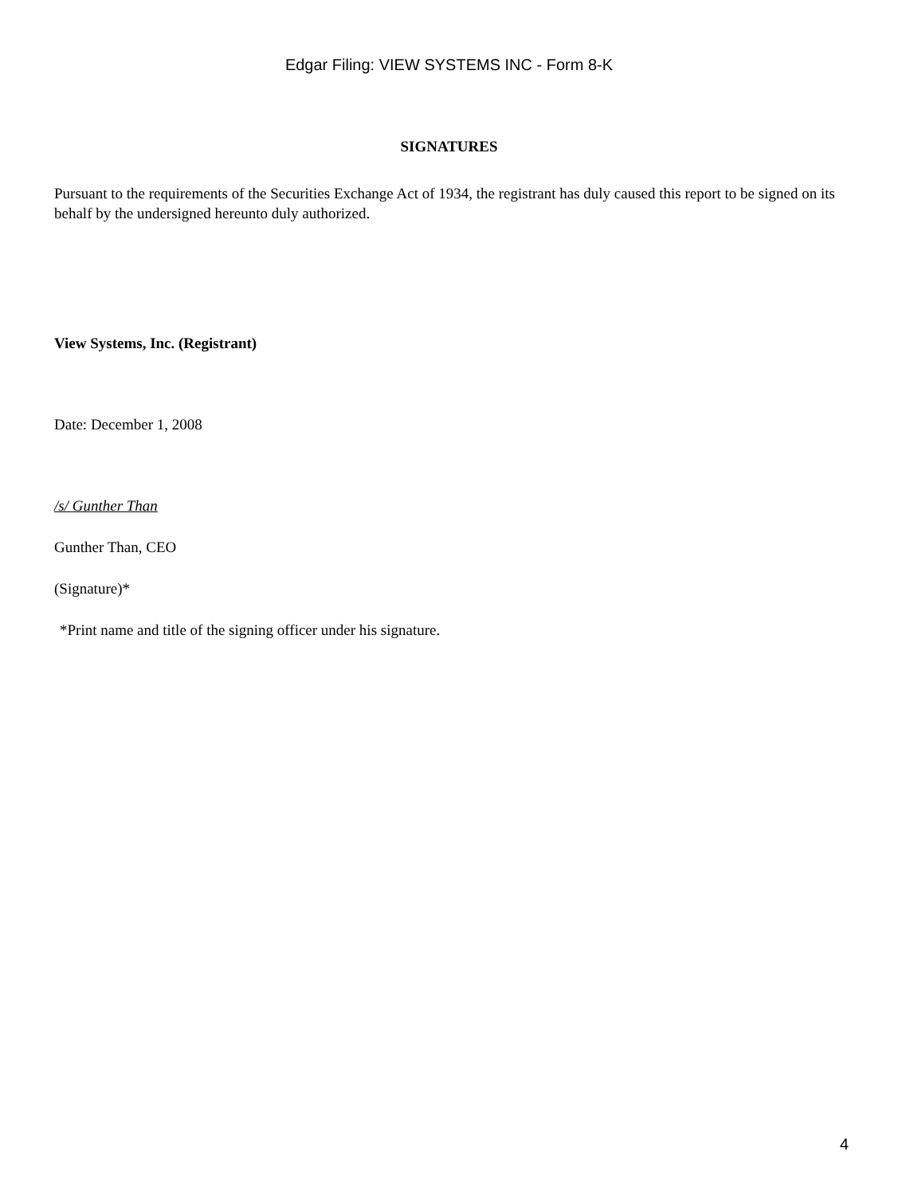Edgar Filing: VIEW SYSTEMS INC - Form 8-K
SIGNATURES
Pursuant to the requirements of the Securities Exchange Act of 1934, the registrant has duly caused this report to be signed on its behalf by the undersigned hereunto duly authorized.
View Systems, Inc. (Registrant)
Date: December 1, 2008
/s/ Gunther Than
Gunther Than, CEO
(Signature)*
*Print name and title of the signing officer under his signature.
4